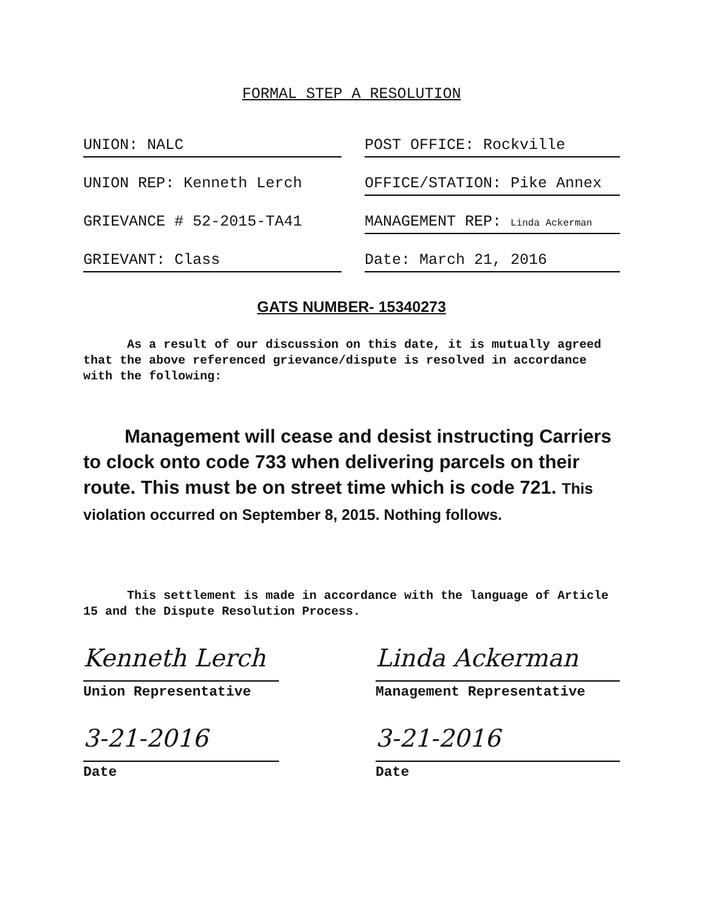FORMAL STEP A RESOLUTION
UNION: NALC POST OFFICE: Rockville
UNION REP: Kenneth Lerch OFFICE/STATION: Pike Annex
GRIEVANCE # 52-2015-TA41 MANAGEMENT REP: Linda Ackerman
GRIEVANT: Class Date: March 21, 2016
GATS NUMBER- 15340273
As a result of our discussion on this date, it is mutually agreed that the above referenced grievance/dispute is resolved in accordance with the following:
Management will cease and desist instructing Carriers to clock onto code 733 when delivering parcels on their route. This must be on street time which is code 721. This violation occurred on September 8, 2015. Nothing follows.
This settlement is made in accordance with the language of Article 15 and the Dispute Resolution Process.
Kenneth Lerch
Union Representative
Linda Ackerman
Management Representative
3-21-2016
Date
3-21-2016
Date